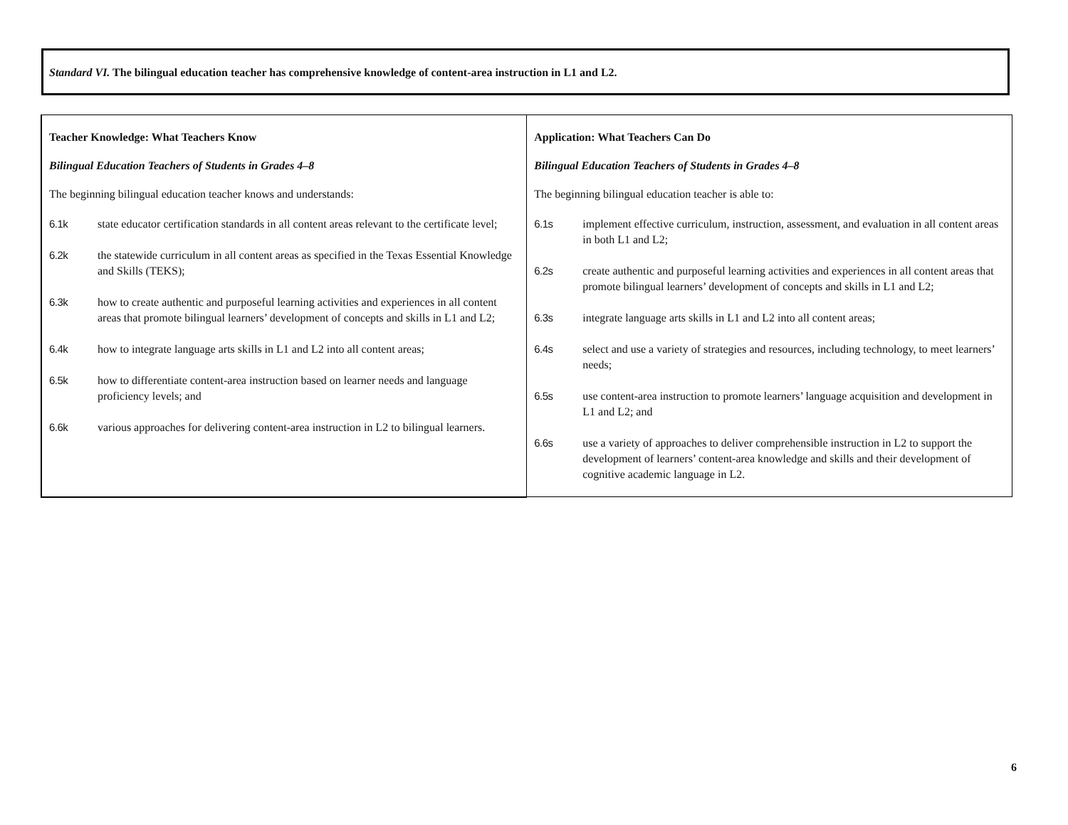Standard VI. The bilingual education teacher has comprehensive knowledge of content-area instruction in L1 and L2.
| Teacher Knowledge: What Teachers Know Bilingual Education Teachers of Students in Grades 4–8 The beginning bilingual education teacher knows and understands: 6.1k state educator certification standards in all content areas relevant to the certificate level; 6.2k the statewide curriculum in all content areas as specified in the Texas Essential Knowledge and Skills (TEKS); 6.3k how to create authentic and purposeful learning activities and experiences in all content areas that promote bilingual learners’ development of concepts and skills in L1 and L2; 6.4k how to integrate language arts skills in L1 and L2 into all content areas; 6.5k how to differentiate content-area instruction based on learner needs and language proficiency levels; and 6.6k various approaches for delivering content-area instruction in L2 to bilingual learners. | Application: What Teachers Can Do Bilingual Education Teachers of Students in Grades 4–8 The beginning bilingual education teacher is able to: 6.1s implement effective curriculum, instruction, assessment, and evaluation in all content areas in both L1 and L2; 6.2s create authentic and purposeful learning activities and experiences in all content areas that promote bilingual learners’ development of concepts and skills in L1 and L2; 6.3s integrate language arts skills in L1 and L2 into all content areas; 6.4s select and use a variety of strategies and resources, including technology, to meet learners’ needs; 6.5s use content-area instruction to promote learners’ language acquisition and development in L1 and L2; and 6.6s use a variety of approaches to deliver comprehensible instruction in L2 to support the development of learners’ content-area knowledge and skills and their development of cognitive academic language in L2. |
6